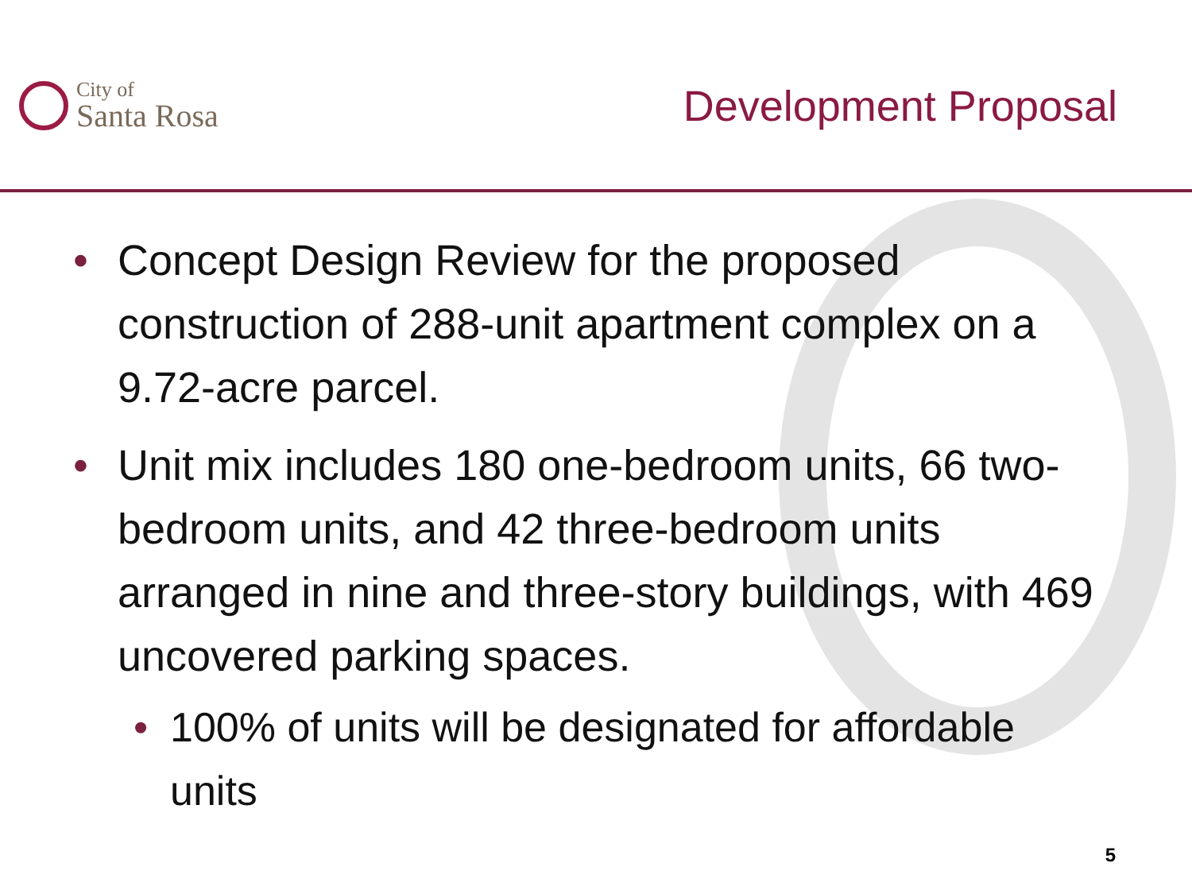City of
Santa Rosa
Development Proposal
• Concept Design Review for the proposed construction of 288-unit apartment complex on a 9.72-acre parcel.
• Unit mix includes 180 one-bedroom units, 66 two-bedroom units, and 42 three-bedroom units arranged in nine and three-story buildings, with 469 uncovered parking spaces.
• 100% of units will be designated for affordable units
5